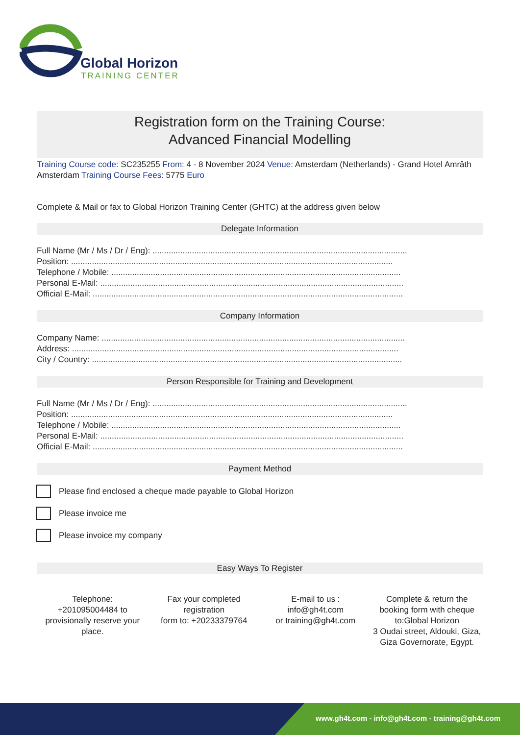Global Horizon
TRAINING CENTER
Registration form on the Training Course:
Advanced Financial Modelling
Training Course code: SC235255 From: 4 - 8 November 2024 Venue: Amsterdam (Netherlands) - Grand Hotel Amrâth Amsterdam Training Course Fees: 5775 Euro
Complete & Mail or fax to Global Horizon Training Center (GHTC) at the address given below
Delegate Information
Full Name (Mr / Ms / Dr / Eng): ..............................................................................................................
Position: ...........................................................................................................................................
Telephone / Mobile: .............................................................................................................................
Personal E-Mail: ...................................................................................................................................
Official E-Mail: ......................................................................................................................................
Company Information
Company Name: ...................................................................................................................................
Address: .............................................................................................................................................
City / Country: ......................................................................................................................................
Person Responsible for Training and Development
Full Name (Mr / Ms / Dr / Eng): ..............................................................................................................
Position: ...........................................................................................................................................
Telephone / Mobile: .............................................................................................................................
Personal E-Mail: ...................................................................................................................................
Official E-Mail: ......................................................................................................................................
Payment Method
Please find enclosed a cheque made payable to Global Horizon
Please invoice me
Please invoice my company
Easy Ways To Register
Telephone:
+201095004484 to provisionally reserve your place.
Fax your completed registration
form to: +20233379764
E-mail to us :
info@gh4t.com
or training@gh4t.com
Complete & return the booking form with cheque to:Global Horizon
3 Oudai street, Aldouki, Giza, Giza Governorate, Egypt.
www.gh4t.com - info@gh4t.com - training@gh4t.com